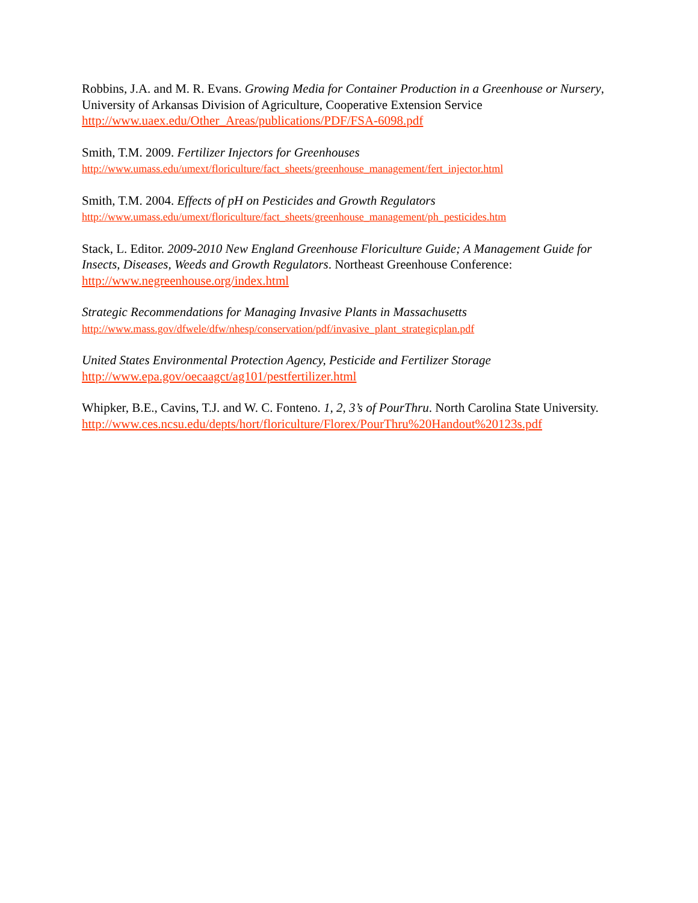Robbins, J.A. and M. R. Evans. Growing Media for Container Production in a Greenhouse or Nursery, University of Arkansas Division of Agriculture, Cooperative Extension Service
http://www.uaex.edu/Other_Areas/publications/PDF/FSA-6098.pdf
Smith, T.M. 2009. Fertilizer Injectors for Greenhouses
http://www.umass.edu/umext/floriculture/fact_sheets/greenhouse_management/fert_injector.html
Smith, T.M. 2004. Effects of pH on Pesticides and Growth Regulators
http://www.umass.edu/umext/floriculture/fact_sheets/greenhouse_management/ph_pesticides.htm
Stack, L. Editor. 2009-2010 New England Greenhouse Floriculture Guide; A Management Guide for Insects, Diseases, Weeds and Growth Regulators. Northeast Greenhouse Conference:
http://www.negreenhouse.org/index.html
Strategic Recommendations for Managing Invasive Plants in Massachusetts
http://www.mass.gov/dfwele/dfw/nhesp/conservation/pdf/invasive_plant_strategicplan.pdf
United States Environmental Protection Agency, Pesticide and Fertilizer Storage
http://www.epa.gov/oecaagct/ag101/pestfertilizer.html
Whipker, B.E., Cavins, T.J. and W. C. Fonteno. 1, 2, 3’s of PourThru. North Carolina State University.
http://www.ces.ncsu.edu/depts/hort/floriculture/Florex/PourThru%20Handout%20123s.pdf